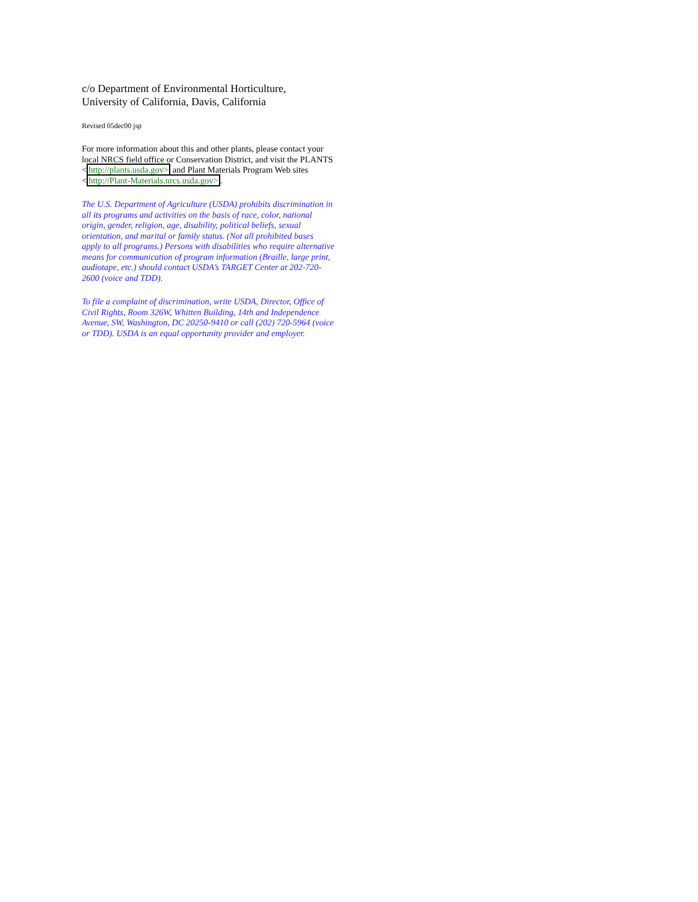c/o Department of Environmental Horticulture,
University of California, Davis, California
Revised 05dec00 jsp
For more information about this and other plants, please contact your local NRCS field office or Conservation District, and visit the PLANTS <http://plants.usda.gov> and Plant Materials Program Web sites <http://Plant-Materials.nrcs.usda.gov>.
The U.S. Department of Agriculture (USDA) prohibits discrimination in all its programs and activities on the basis of race, color, national origin, gender, religion, age, disability, political beliefs, sexual orientation, and marital or family status. (Not all prohibited bases apply to all programs.) Persons with disabilities who require alternative means for communication of program information (Braille, large print, audiotape, etc.) should contact USDA’s TARGET Center at 202-720-2600 (voice and TDD).
To file a complaint of discrimination, write USDA, Director, Office of Civil Rights, Room 326W, Whitten Building, 14th and Independence Avenue, SW, Washington, DC 20250-9410 or call (202) 720-5964 (voice or TDD). USDA is an equal opportunity provider and employer.